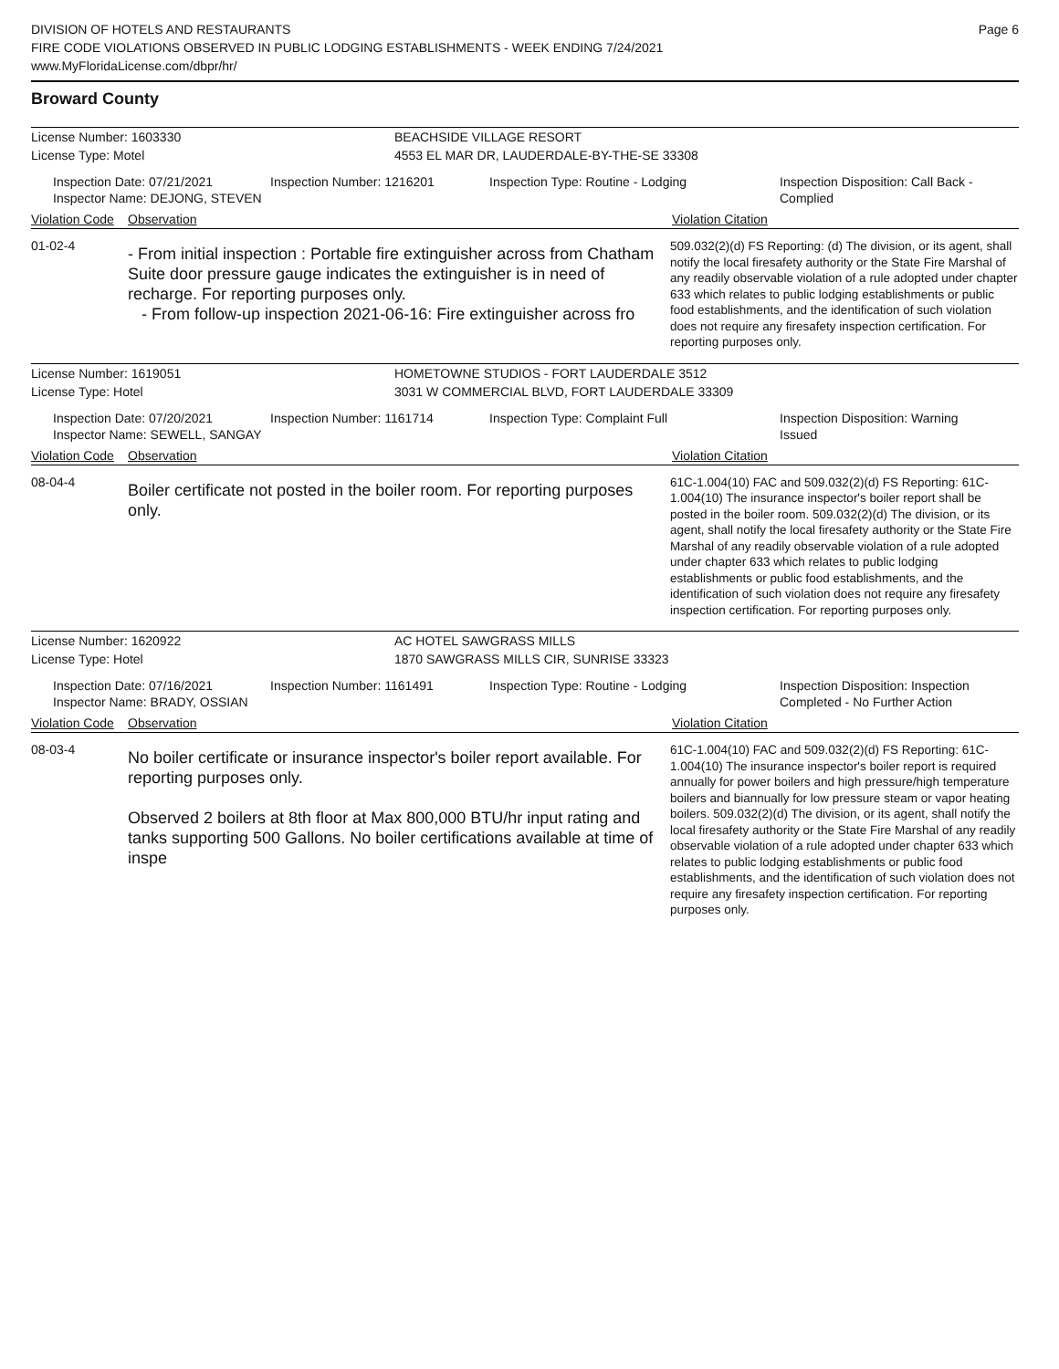DIVISION OF HOTELS AND RESTAURANTS
FIRE CODE VIOLATIONS OBSERVED IN PUBLIC LODGING ESTABLISHMENTS - WEEK ENDING 7/24/2021
www.MyFloridaLicense.com/dbpr/hr/
Page 6
Broward County
License Number: 1603330 BEACHSIDE VILLAGE RESORT
License Type: Motel 4553 EL MAR DR, LAUDERDALE-BY-THE-SE 33308
Inspection Date: 07/21/2021
Inspector Name: DEJONG, STEVEN
Inspection Number: 1216201 Inspection Type: Routine - Lodging Inspection Disposition: Call Back - Complied
Violation Code
Observation Violation Citation
01-02-4
- From initial inspection : Portable fire extinguisher across from Chatham Suite door pressure gauge indicates the extinguisher is in need of recharge. For reporting purposes only.
- From follow-up inspection 2021-06-16: Fire extinguisher across fro
509.032(2)(d) FS Reporting: (d) The division, or its agent, shall notify the local firesafety authority or the State Fire Marshal of any readily observable violation of a rule adopted under chapter 633 which relates to public lodging establishments or public food establishments, and the identification of such violation does not require any firesafety inspection certification. For reporting purposes only.
License Number: 1619051 HOMETOWNE STUDIOS - FORT LAUDERDALE 3512
License Type: Hotel 3031 W COMMERCIAL BLVD, FORT LAUDERDALE 33309
Inspection Date: 07/20/2021
Inspector Name: SEWELL, SANGAY
Inspection Number: 1161714 Inspection Type: Complaint Full Inspection Disposition: Warning Issued
Violation Code
Observation Violation Citation
08-04-4
Boiler certificate not posted in the boiler room. For reporting purposes only.
61C-1.004(10) FAC and 509.032(2)(d) FS Reporting: 61C-1.004(10) The insurance inspector's boiler report shall be posted in the boiler room. 509.032(2)(d) The division, or its agent, shall notify the local firesafety authority or the State Fire Marshal of any readily observable violation of a rule adopted under chapter 633 which relates to public lodging establishments or public food establishments, and the identification of such violation does not require any firesafety inspection certification. For reporting purposes only.
License Number: 1620922 AC HOTEL SAWGRASS MILLS
License Type: Hotel 1870 SAWGRASS MILLS CIR, SUNRISE 33323
Inspection Date: 07/16/2021
Inspector Name: BRADY, OSSIAN
Inspection Number: 1161491 Inspection Type: Routine - Lodging Inspection Disposition: Inspection Completed - No Further Action
Violation Code
Observation Violation Citation
08-03-4
No boiler certificate or insurance inspector's boiler report available. For reporting purposes only.
Observed 2 boilers at 8th floor at Max 800,000 BTU/hr input rating and tanks supporting 500 Gallons. No boiler certifications available at time of inspe
61C-1.004(10) FAC and 509.032(2)(d) FS Reporting: 61C-1.004(10) The insurance inspector's boiler report is required annually for power boilers and high pressure/high temperature boilers and biannually for low pressure steam or vapor heating boilers. 509.032(2)(d) The division, or its agent, shall notify the local firesafety authority or the State Fire Marshal of any readily observable violation of a rule adopted under chapter 633 which relates to public lodging establishments or public food establishments, and the identification of such violation does not require any firesafety inspection certification. For reporting purposes only.